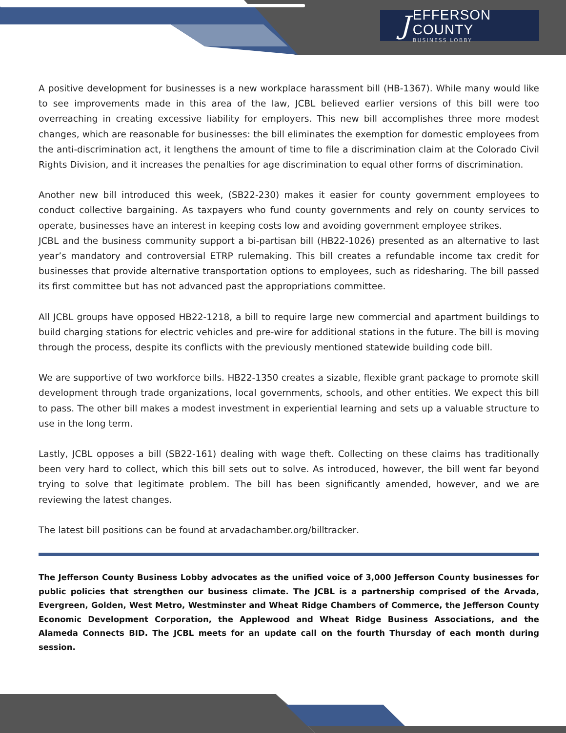J
EFFERSON COUNTY
BUSINESS LOBBY
A positive development for businesses is a new workplace harassment bill (HB-1367). While many would like to see improvements made in this area of the law, JCBL believed earlier versions of this bill were too overreaching in creating excessive liability for employers. This new bill accomplishes three more modest changes, which are reasonable for businesses: the bill eliminates the exemption for domestic employees from the anti-discrimination act, it lengthens the amount of time to file a discrimination claim at the Colorado Civil Rights Division, and it increases the penalties for age discrimination to equal other forms of discrimination.
Another new bill introduced this week, (SB22-230) makes it easier for county government employees to conduct collective bargaining. As taxpayers who fund county governments and rely on county services to operate, businesses have an interest in keeping costs low and avoiding government employee strikes.
JCBL and the business community support a bi-partisan bill (HB22-1026) presented as an alternative to last year’s mandatory and controversial ETRP rulemaking. This bill creates a refundable income tax credit for businesses that provide alternative transportation options to employees, such as ridesharing. The bill passed its first committee but has not advanced past the appropriations committee.
All JCBL groups have opposed HB22-1218, a bill to require large new commercial and apartment buildings to build charging stations for electric vehicles and pre-wire for additional stations in the future. The bill is moving through the process, despite its conflicts with the previously mentioned statewide building code bill.
We are supportive of two workforce bills. HB22-1350 creates a sizable, flexible grant package to promote skill development through trade organizations, local governments, schools, and other entities. We expect this bill to pass. The other bill makes a modest investment in experiential learning and sets up a valuable structure to use in the long term.
Lastly, JCBL opposes a bill (SB22-161) dealing with wage theft. Collecting on these claims has traditionally been very hard to collect, which this bill sets out to solve. As introduced, however, the bill went far beyond trying to solve that legitimate problem. The bill has been significantly amended, however, and we are reviewing the latest changes.
The latest bill positions can be found at arvadachamber.org/billtracker.
The Jefferson County Business Lobby advocates as the unified voice of 3,000 Jefferson County businesses for public policies that strengthen our business climate. The JCBL is a partnership comprised of the Arvada, Evergreen, Golden, West Metro, Westminster and Wheat Ridge Chambers of Commerce, the Jefferson County Economic Development Corporation, the Applewood and Wheat Ridge Business Associations, and the Alameda Connects BID. The JCBL meets for an update call on the fourth Thursday of each month during session.